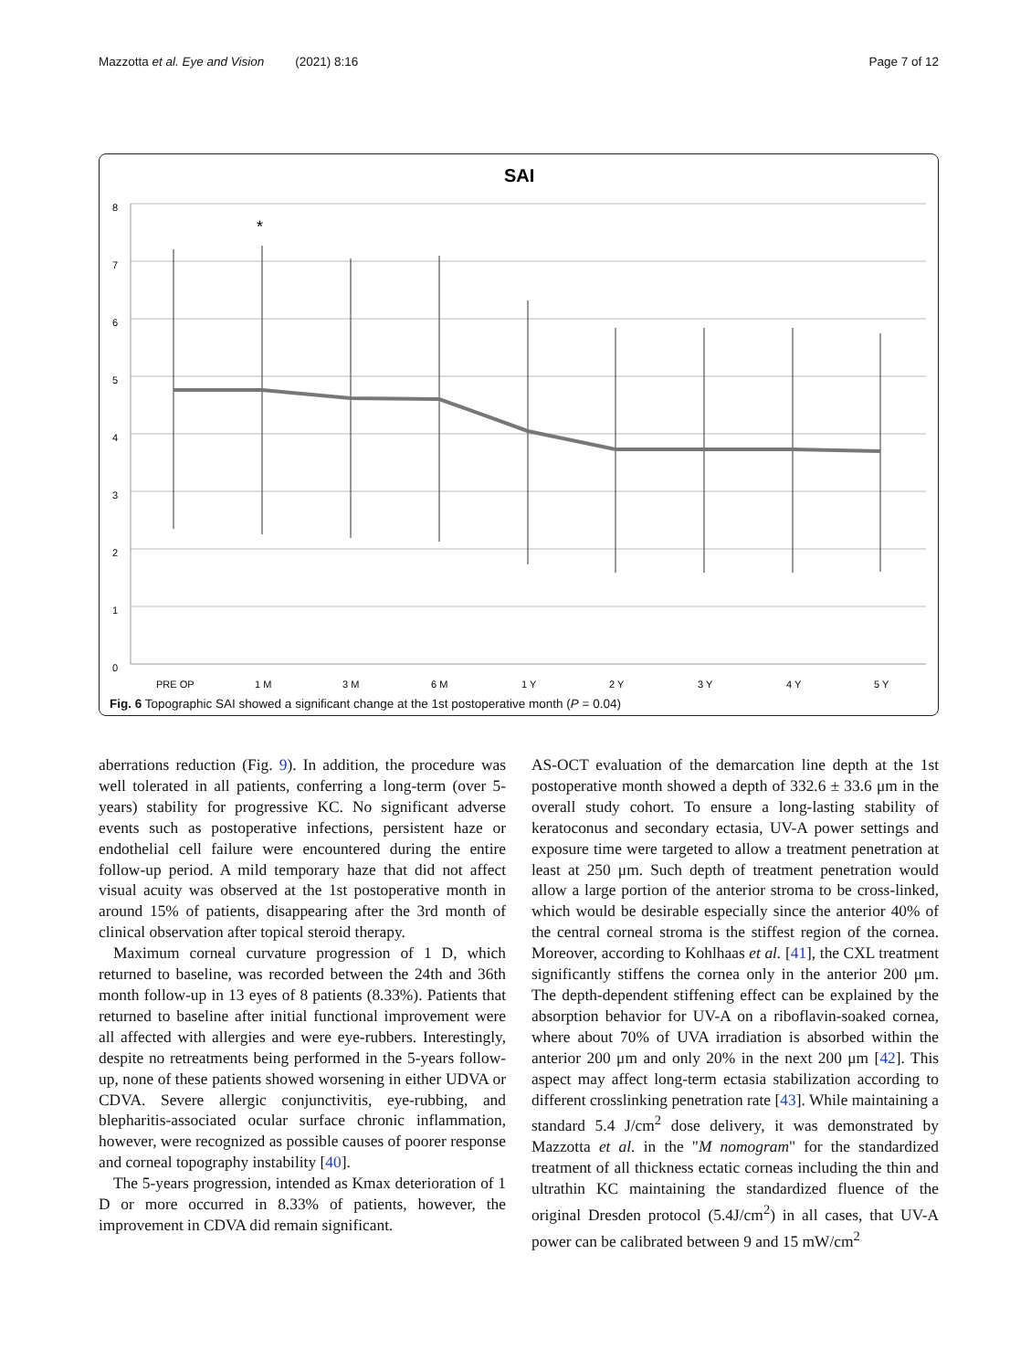Mazzotta et al. Eye and Vision (2021) 8:16 Page 7 of 12
SAI
8
7
6
5
4
3
2
1
0
*
PRE OP
1 M
3 M
6 M
1 Y
2 Y
3 Y
4 Y
5 Y
Fig. 6 Topographic SAI showed a significant change at the 1st postoperative month (P = 0.04)
aberrations reduction (Fig. 9). In addition, the procedure was well tolerated in all patients, conferring a long-term (over 5-years) stability for progressive KC. No significant adverse events such as postoperative infections, persistent haze or endothelial cell failure were encountered during the entire follow-up period. A mild temporary haze that did not affect visual acuity was observed at the 1st postoperative month in around 15% of patients, disappearing after the 3rd month of clinical observation after topical steroid therapy.
Maximum corneal curvature progression of 1 D, which returned to baseline, was recorded between the 24th and 36th month follow-up in 13 eyes of 8 patients (8.33%). Patients that returned to baseline after initial functional improvement were all affected with allergies and were eye-rubbers. Interestingly, despite no retreatments being performed in the 5-years follow-up, none of these patients showed worsening in either UDVA or CDVA. Severe allergic conjunctivitis, eye-rubbing, and blepharitis-associated ocular surface chronic inflammation, however, were recognized as possible causes of poorer response and corneal topography instability [40].
The 5-years progression, intended as Kmax deterioration of 1 D or more occurred in 8.33% of patients, however, the improvement in CDVA did remain significant.
AS-OCT evaluation of the demarcation line depth at the 1st postoperative month showed a depth of 332.6 ± 33.6 μm in the overall study cohort. To ensure a long-lasting stability of keratoconus and secondary ectasia, UV-A power settings and exposure time were targeted to allow a treatment penetration at least at 250 μm. Such depth of treatment penetration would allow a large portion of the anterior stroma to be cross-linked, which would be desirable especially since the anterior 40% of the central corneal stroma is the stiffest region of the cornea. Moreover, according to Kohlhaas et al. [41], the CXL treatment significantly stiffens the cornea only in the anterior 200 μm. The depth-dependent stiffening effect can be explained by the absorption behavior for UV-A on a riboflavin-soaked cornea, where about 70% of UVA irradiation is absorbed within the anterior 200 μm and only 20% in the next 200 μm [42]. This aspect may affect long-term ectasia stabilization according to different crosslinking penetration rate [43]. While maintaining a standard 5.4 J/cm<sup>2</sup> dose delivery, it was demonstrated by Mazzotta et al. in the "M nomogram" for the standardized treatment of all thickness ectatic corneas including the thin and ultrathin KC maintaining the standardized fluence of the original Dresden protocol (5.4J/cm<sup>2</sup>) in all cases, that UV-A power can be calibrated between 9 and 15 mW/cm<sup>2</sup>